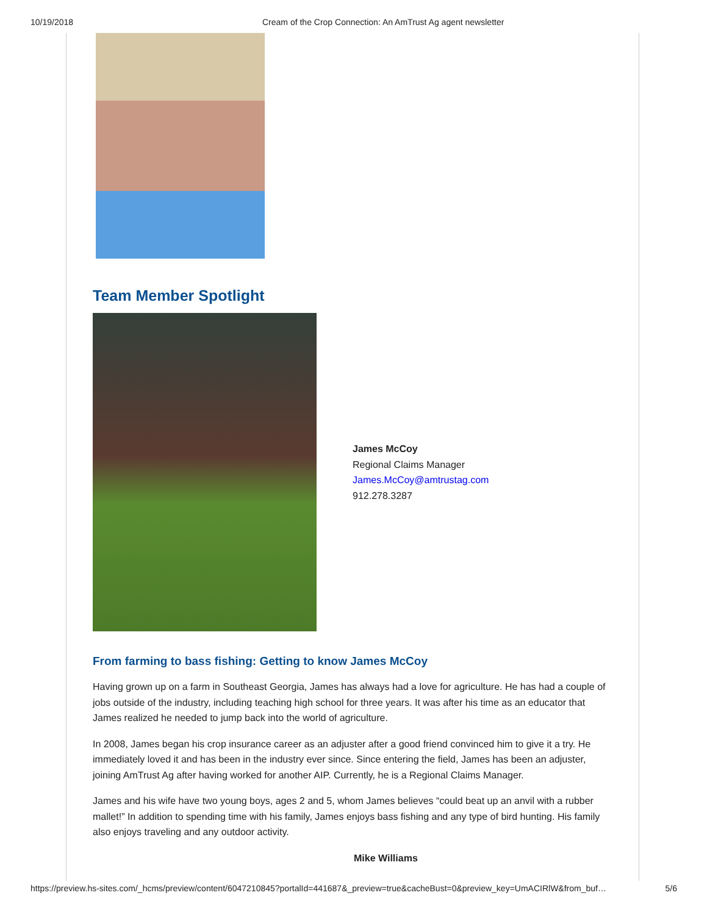10/19/2018 Cream of the Crop Connection: An AmTrust Ag agent newsletter
Team Member Spotlight
James McCoy
Regional Claims Manager
James.McCoy@amtrustag.com
912.278.3287
From farming to bass fishing: Getting to know James McCoy
Having grown up on a farm in Southeast Georgia, James has always had a love for agriculture. He has had a couple of jobs outside of the industry, including teaching high school for three years. It was after his time as an educator that James realized he needed to jump back into the world of agriculture.
In 2008, James began his crop insurance career as an adjuster after a good friend convinced him to give it a try. He immediately loved it and has been in the industry ever since. Since entering the field, James has been an adjuster, joining AmTrust Ag after having worked for another AIP. Currently, he is a Regional Claims Manager.
James and his wife have two young boys, ages 2 and 5, whom James believes “could beat up an anvil with a rubber mallet!” In addition to spending time with his family, James enjoys bass fishing and any type of bird hunting. His family also enjoys traveling and any outdoor activity.
Mike Williams
https://preview.hs-sites.com/_hcms/preview/content/6047210845?portalId=441687&_preview=true&cacheBust=0&preview_key=UmACIRlW&from_buf… 5/6